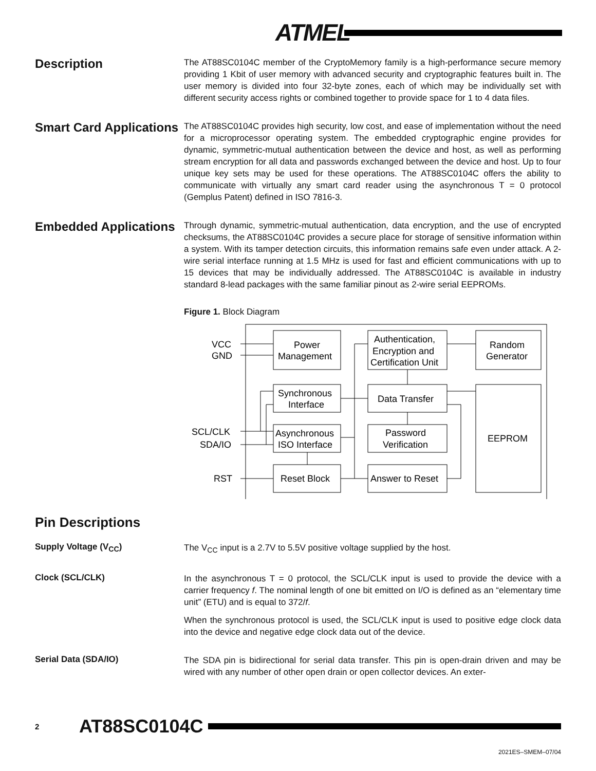ATMEL
Description
The AT88SC0104C member of the CryptoMemory family is a high-performance secure memory providing 1 Kbit of user memory with advanced security and cryptographic features built in. The user memory is divided into four 32-byte zones, each of which may be individually set with different security access rights or combined together to provide space for 1 to 4 data files.
Smart Card Applications
The AT88SC0104C provides high security, low cost, and ease of implementation without the need for a microprocessor operating system. The embedded cryptographic engine provides for dynamic, symmetric-mutual authentication between the device and host, as well as performing stream encryption for all data and passwords exchanged between the device and host. Up to four unique key sets may be used for these operations. The AT88SC0104C offers the ability to communicate with virtually any smart card reader using the asynchronous T = 0 protocol (Gemplus Patent) defined in ISO 7816-3.
Embedded Applications
Through dynamic, symmetric-mutual authentication, data encryption, and the use of encrypted checksums, the AT88SC0104C provides a secure place for storage of sensitive information within a system. With its tamper detection circuits, this information remains safe even under attack. A 2-wire serial interface running at 1.5 MHz is used for fast and efficient communications with up to 15 devices that may be individually addressed. The AT88SC0104C is available in industry standard 8-lead packages with the same familiar pinout as 2-wire serial EEPROMs.
Figure 1. Block Diagram
VCC
GND
SCL/CLK
SDA/IO
RST
Power
Management
Authentication,
Encryption and
Certification Unit
Random
Generator
Synchronous
Interface
Data Transfer
Asynchronous
ISO Interface
Password
Verification
EEPROM
Reset Block
Answer to Reset
Pin Descriptions
Supply Voltage (V<sub>CC</sub>)
The V<sub>CC</sub> input is a 2.7V to 5.5V positive voltage supplied by the host.
Clock (SCL/CLK)
In the asynchronous T = 0 protocol, the SCL/CLK input is used to provide the device with a carrier frequency f. The nominal length of one bit emitted on I/O is defined as an “elementary time unit” (ETU) and is equal to 372/f.
When the synchronous protocol is used, the SCL/CLK input is used to positive edge clock data into the device and negative edge clock data out of the device.
Serial Data (SDA/IO)
The SDA pin is bidirectional for serial data transfer. This pin is open-drain driven and may be wired with any number of other open drain or open collector devices. An exter-
2 AT88SC0104C
2021ES–SMEM–07/04